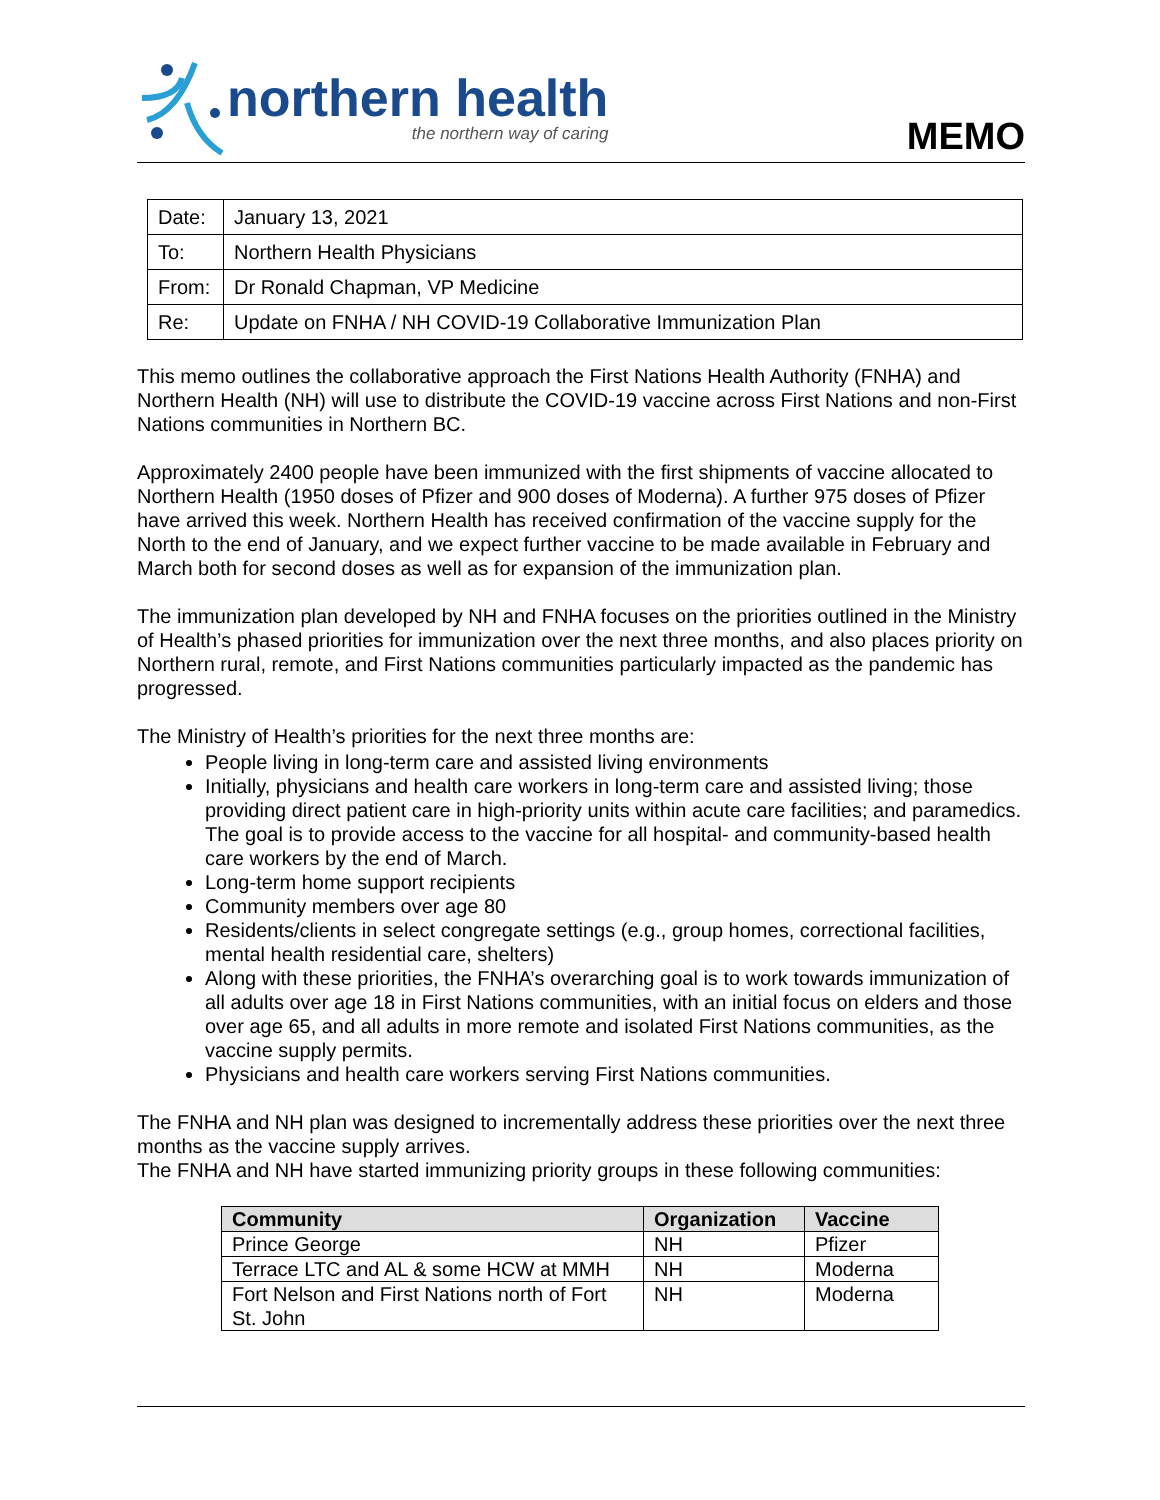northern health
the northern way of caring
MEMO
| Date: | January 13, 2021 |
| To: | Northern Health Physicians |
| From: | Dr Ronald Chapman, VP Medicine |
| Re: | Update on FNHA / NH COVID-19 Collaborative Immunization Plan |
This memo outlines the collaborative approach the First Nations Health Authority (FNHA) and Northern Health (NH) will use to distribute the COVID-19 vaccine across First Nations and non-First Nations communities in Northern BC.
Approximately 2400 people have been immunized with the first shipments of vaccine allocated to Northern Health (1950 doses of Pfizer and 900 doses of Moderna). A further 975 doses of Pfizer have arrived this week. Northern Health has received confirmation of the vaccine supply for the North to the end of January, and we expect further vaccine to be made available in February and March both for second doses as well as for expansion of the immunization plan.
The immunization plan developed by NH and FNHA focuses on the priorities outlined in the Ministry of Health’s phased priorities for immunization over the next three months, and also places priority on Northern rural, remote, and First Nations communities particularly impacted as the pandemic has progressed.
The Ministry of Health’s priorities for the next three months are:
People living in long-term care and assisted living environments
Initially, physicians and health care workers in long-term care and assisted living; those providing direct patient care in high-priority units within acute care facilities; and paramedics. The goal is to provide access to the vaccine for all hospital- and community-based health care workers by the end of March.
Long-term home support recipients
Community members over age 80
Residents/clients in select congregate settings (e.g., group homes, correctional facilities, mental health residential care, shelters)
Along with these priorities, the FNHA’s overarching goal is to work towards immunization of all adults over age 18 in First Nations communities, with an initial focus on elders and those over age 65, and all adults in more remote and isolated First Nations communities, as the vaccine supply permits.
Physicians and health care workers serving First Nations communities.
The FNHA and NH plan was designed to incrementally address these priorities over the next three months as the vaccine supply arrives.
The FNHA and NH have started immunizing priority groups in these following communities:
| Community | Organization | Vaccine |
| --- | --- | --- |
| Prince George | NH | Pfizer |
| Terrace LTC and AL & some HCW at MMH | NH | Moderna |
| Fort Nelson and First Nations north of Fort St. John | NH | Moderna |